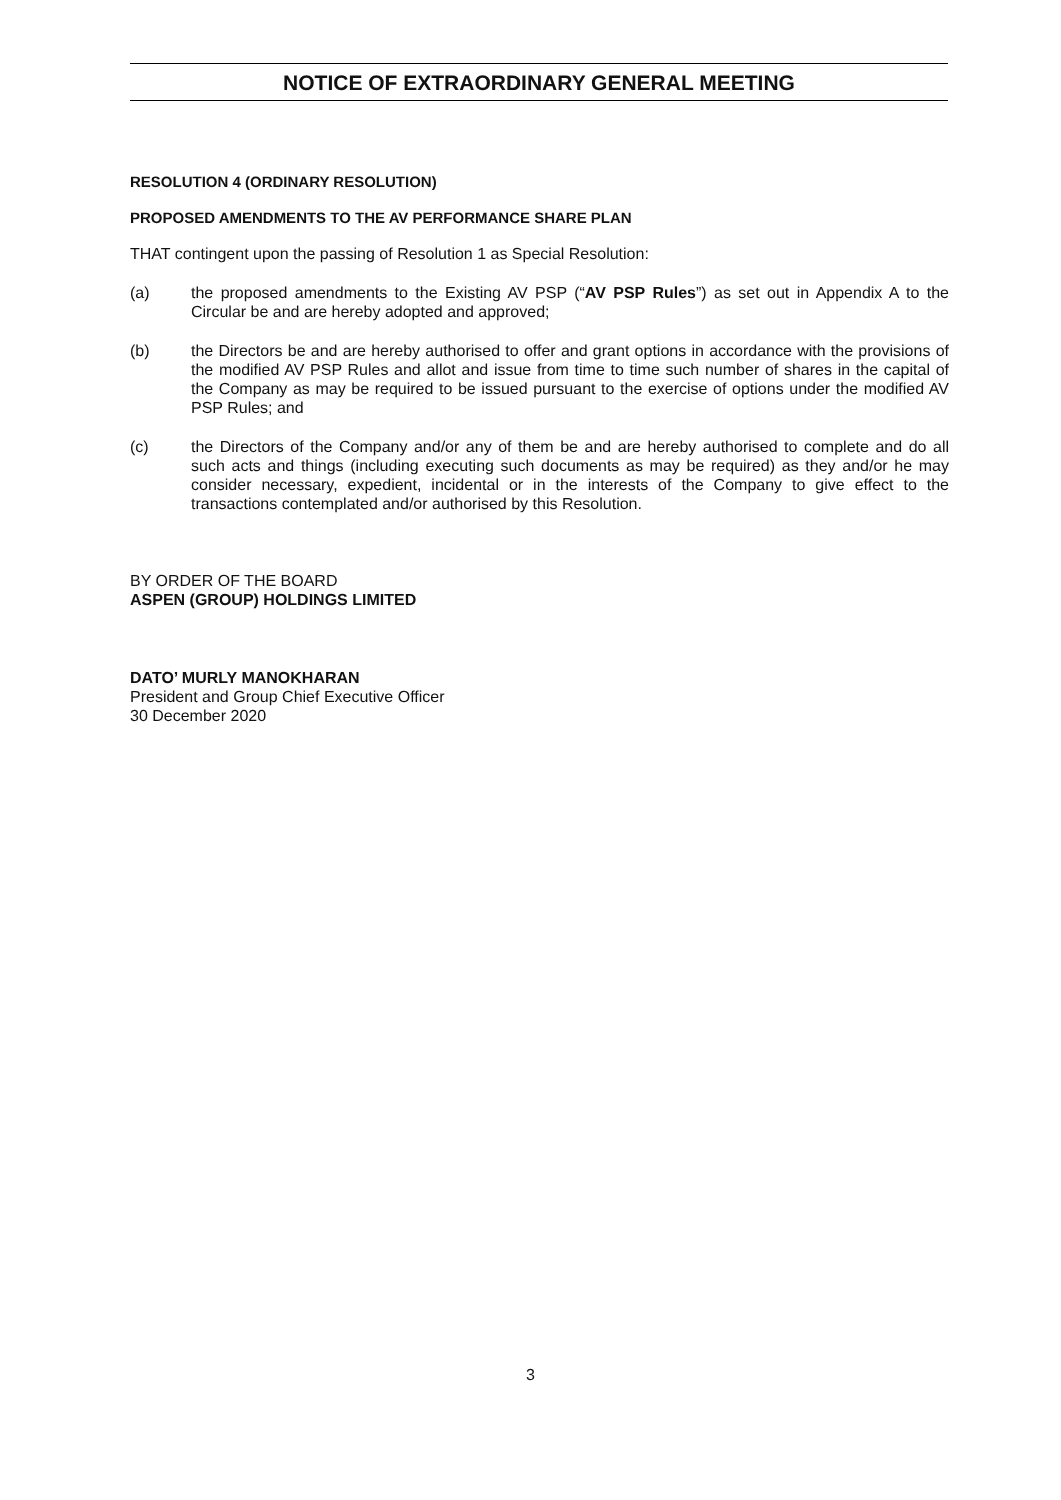NOTICE OF EXTRAORDINARY GENERAL MEETING
RESOLUTION 4 (ORDINARY RESOLUTION)
PROPOSED AMENDMENTS TO THE AV PERFORMANCE SHARE PLAN
THAT contingent upon the passing of Resolution 1 as Special Resolution:
(a) the proposed amendments to the Existing AV PSP (“AV PSP Rules”) as set out in Appendix A to the Circular be and are hereby adopted and approved;
(b) the Directors be and are hereby authorised to offer and grant options in accordance with the provisions of the modified AV PSP Rules and allot and issue from time to time such number of shares in the capital of the Company as may be required to be issued pursuant to the exercise of options under the modified AV PSP Rules; and
(c) the Directors of the Company and/or any of them be and are hereby authorised to complete and do all such acts and things (including executing such documents as may be required) as they and/or he may consider necessary, expedient, incidental or in the interests of the Company to give effect to the transactions contemplated and/or authorised by this Resolution.
BY ORDER OF THE BOARD
ASPEN (GROUP) HOLDINGS LIMITED
DATO’ MURLY MANOKHARAN
President and Group Chief Executive Officer
30 December 2020
3